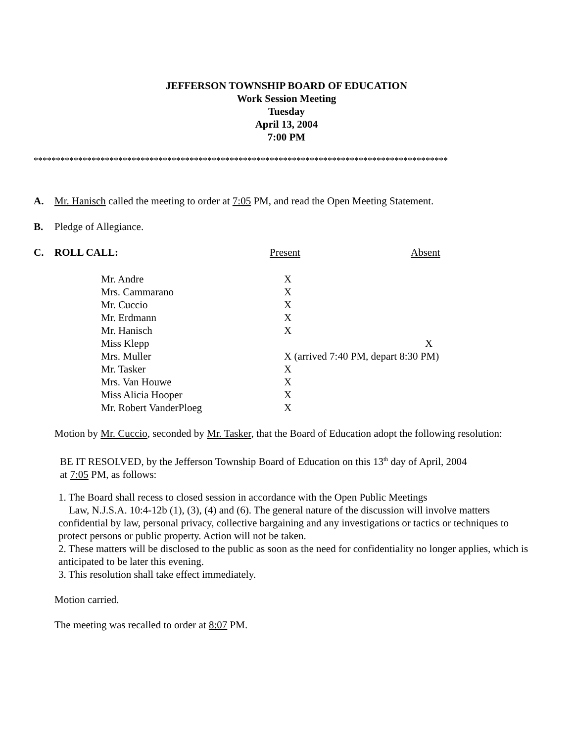JEFFERSON TOWNSHIP BOARD OF EDUCATION
Work Session Meeting
Tuesday
April 13, 2004
7:00 PM
*********************************************************************************************
A. Mr. Hanisch called the meeting to order at 7:05 PM, and read the Open Meeting Statement.
B. Pledge of Allegiance.
C. ROLL CALL: Present Absent
| Mr. Andre | X |
| Mrs. Cammarano | X |
| Mr. Cuccio | X |
| Mr. Erdmann | X |
| Mr. Hanisch | X |
| Miss Klepp | X |
| Mrs. Muller | X (arrived 7:40 PM, depart 8:30 PM) |
| Mr. Tasker | X |
| Mrs. Van Houwe | X |
| Miss Alicia Hooper | X |
| Mr. Robert VanderPloeg | X |
Motion by Mr. Cuccio, seconded by Mr. Tasker, that the Board of Education adopt the following resolution:
BE IT RESOLVED, by the Jefferson Township Board of Education on this 13<sup>th</sup> day of April, 2004
at 7:05 PM, as follows:
1. The Board shall recess to closed session in accordance with the Open Public Meetings
Law, N.J.S.A. 10:4-12b (1), (3), (4) and (6). The general nature of the discussion will involve matters confidential by law, personal privacy, collective bargaining and any investigations or tactics or techniques to protect persons or public property. Action will not be taken.
2. These matters will be disclosed to the public as soon as the need for confidentiality no longer applies, which is anticipated to be later this evening.
3. This resolution shall take effect immediately.
Motion carried.
The meeting was recalled to order at 8:07 PM.